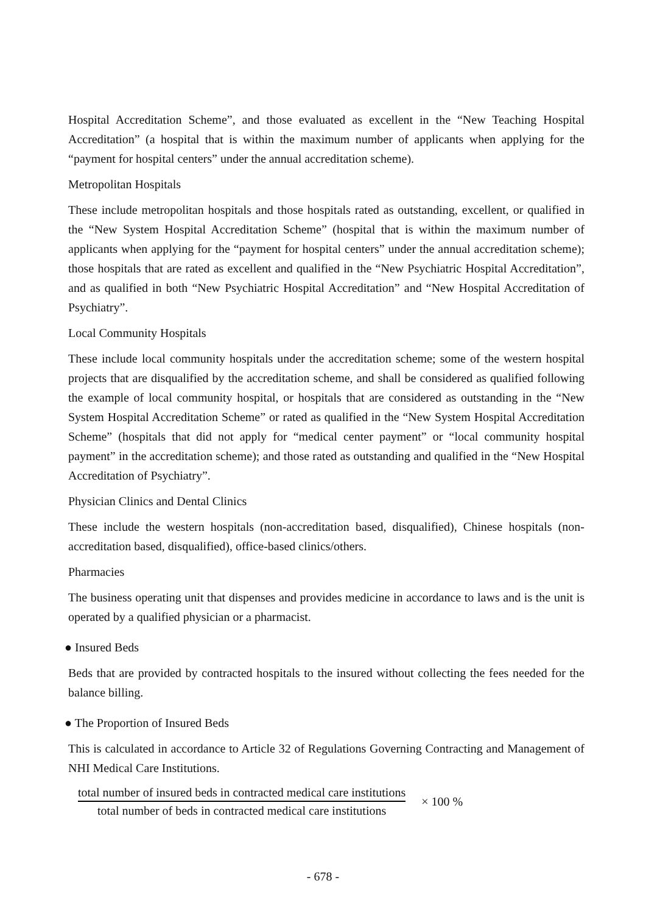Hospital Accreditation Scheme”, and those evaluated as excellent in the “New Teaching Hospital Accreditation” (a hospital that is within the maximum number of applicants when applying for the “payment for hospital centers” under the annual accreditation scheme).
Metropolitan Hospitals
These include metropolitan hospitals and those hospitals rated as outstanding, excellent, or qualified in the “New System Hospital Accreditation Scheme” (hospital that is within the maximum number of applicants when applying for the “payment for hospital centers” under the annual accreditation scheme); those hospitals that are rated as excellent and qualified in the “New Psychiatric Hospital Accreditation”, and as qualified in both “New Psychiatric Hospital Accreditation” and “New Hospital Accreditation of Psychiatry”.
Local Community Hospitals
These include local community hospitals under the accreditation scheme; some of the western hospital projects that are disqualified by the accreditation scheme, and shall be considered as qualified following the example of local community hospital, or hospitals that are considered as outstanding in the “New System Hospital Accreditation Scheme” or rated as qualified in the “New System Hospital Accreditation Scheme” (hospitals that did not apply for “medical center payment” or “local community hospital payment” in the accreditation scheme); and those rated as outstanding and qualified in the “New Hospital Accreditation of Psychiatry”.
Physician Clinics and Dental Clinics
These include the western hospitals (non-accreditation based, disqualified), Chinese hospitals (non-accreditation based, disqualified), office-based clinics/others.
Pharmacies
The business operating unit that dispenses and provides medicine in accordance to laws and is the unit is operated by a qualified physician or a pharmacist.
● Insured Beds
Beds that are provided by contracted hospitals to the insured without collecting the fees needed for the balance billing.
● The Proportion of Insured Beds
This is calculated in accordance to Article 32 of Regulations Governing Contracting and Management of NHI Medical Care Institutions.
total number of insured beds in contracted medical care institutions
total number of beds in contracted medical care institutions
× 100 %
- 678 -